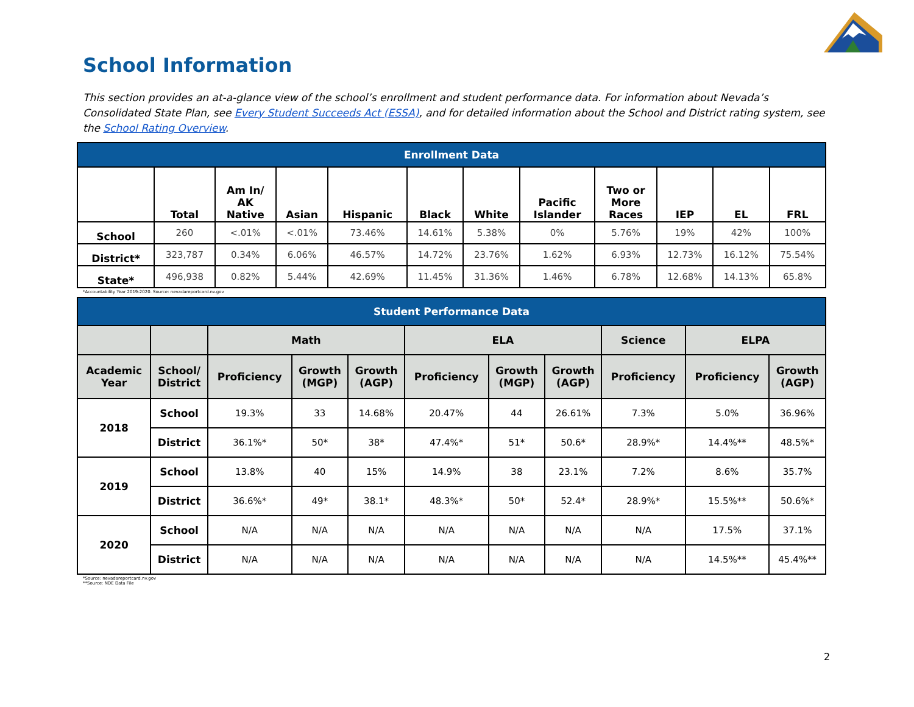School Information
This section provides an at-a-glance view of the school’s enrollment and student performance data. For information about Nevada’s Consolidated State Plan, see Every Student Succeeds Act (ESSA), and for detailed information about the School and District rating system, see the School Rating Overview.
| Enrollment Data | | | | | | | | | | | |
| --- | --- | --- | --- | --- | --- | --- | --- | --- | --- | --- | --- |
| | Total | Am In/ AK Native | Asian | Hispanic | Black | White | Pacific Islander | Two or More Races | IEP | EL | FRL |
| School | 260 | <.01% | <.01% | 73.46% | 14.61% | 5.38% | 0% | 5.76% | 19% | 42% | 100% |
| District* | 323,787 | 0.34% | 6.06% | 46.57% | 14.72% | 23.76% | 1.62% | 6.93% | 12.73% | 16.12% | 75.54% |
| State* | 496,938 | 0.82% | 5.44% | 42.69% | 11.45% | 31.36% | 1.46% | 6.78% | 12.68% | 14.13% | 65.8% |
*Accountability Year 2019-2020. Source: nevadareportcard.nv.gov
| Student Performance Data | | | | | | | | | | |
| --- | --- | --- | --- | --- | --- | --- | --- | --- | --- | --- |
| | | Math | | | ELA | | | Science | ELPA | |
| Academic Year | School/ District | Proficiency | Growth (MGP) | Growth (AGP) | Proficiency | Growth (MGP) | Growth (AGP) | Proficiency | Proficiency | Growth (AGP) |
| 2018 | School | 19.3% | 33 | 14.68% | 20.47% | 44 | 26.61% | 7.3% | 5.0% | 36.96% |
| | District | 36.1%* | 50* | 38* | 47.4%* | 51* | 50.6* | 28.9%* | 14.4%** | 48.5%* |
| 2019 | School | 13.8% | 40 | 15% | 14.9% | 38 | 23.1% | 7.2% | 8.6% | 35.7% |
| | District | 36.6%* | 49* | 38.1* | 48.3%* | 50* | 52.4* | 28.9%* | 15.5%** | 50.6%* |
| 2020 | School | N/A | N/A | N/A | N/A | N/A | N/A | N/A | 17.5% | 37.1% |
| | District | N/A | N/A | N/A | N/A | N/A | N/A | N/A | 14.5%** | 45.4%** |
*Source: nevadareportcard.nv.gov
**Source: NDE Data File
2